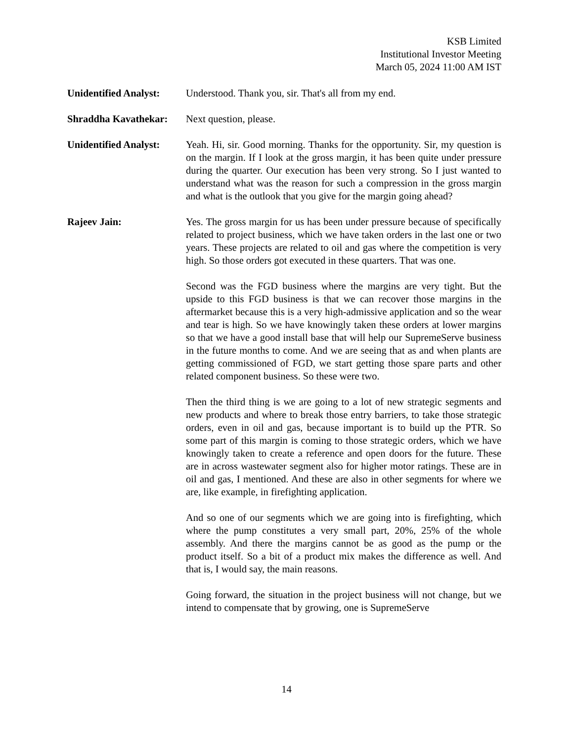KSB Limited
Institutional Investor Meeting
March 05, 2024 11:00 AM IST
Unidentified Analyst:
Understood. Thank you, sir. That's all from my end.
Shraddha Kavathekar:
Next question, please.
Unidentified Analyst:
Yeah. Hi, sir. Good morning. Thanks for the opportunity. Sir, my question is on the margin. If I look at the gross margin, it has been quite under pressure during the quarter. Our execution has been very strong. So I just wanted to understand what was the reason for such a compression in the gross margin and what is the outlook that you give for the margin going ahead?
Rajeev Jain: Yes. The gross margin for us has been under pressure because of specifically related to project business, which we have taken orders in the last one or two years. These projects are related to oil and gas where the competition is very high. So those orders got executed in these quarters. That was one.
Second was the FGD business where the margins are very tight. But the upside to this FGD business is that we can recover those margins in the aftermarket because this is a very high-admissive application and so the wear and tear is high. So we have knowingly taken these orders at lower margins so that we have a good install base that will help our SupremeServe business in the future months to come. And we are seeing that as and when plants are getting commissioned of FGD, we start getting those spare parts and other related component business. So these were two.
Then the third thing is we are going to a lot of new strategic segments and new products and where to break those entry barriers, to take those strategic orders, even in oil and gas, because important is to build up the PTR. So some part of this margin is coming to those strategic orders, which we have knowingly taken to create a reference and open doors for the future. These are in across wastewater segment also for higher motor ratings. These are in oil and gas, I mentioned. And these are also in other segments for where we are, like example, in firefighting application.
And so one of our segments which we are going into is firefighting, which where the pump constitutes a very small part, 20%, 25% of the whole assembly. And there the margins cannot be as good as the pump or the product itself. So a bit of a product mix makes the difference as well. And that is, I would say, the main reasons.
Going forward, the situation in the project business will not change, but we intend to compensate that by growing, one is SupremeServe
14